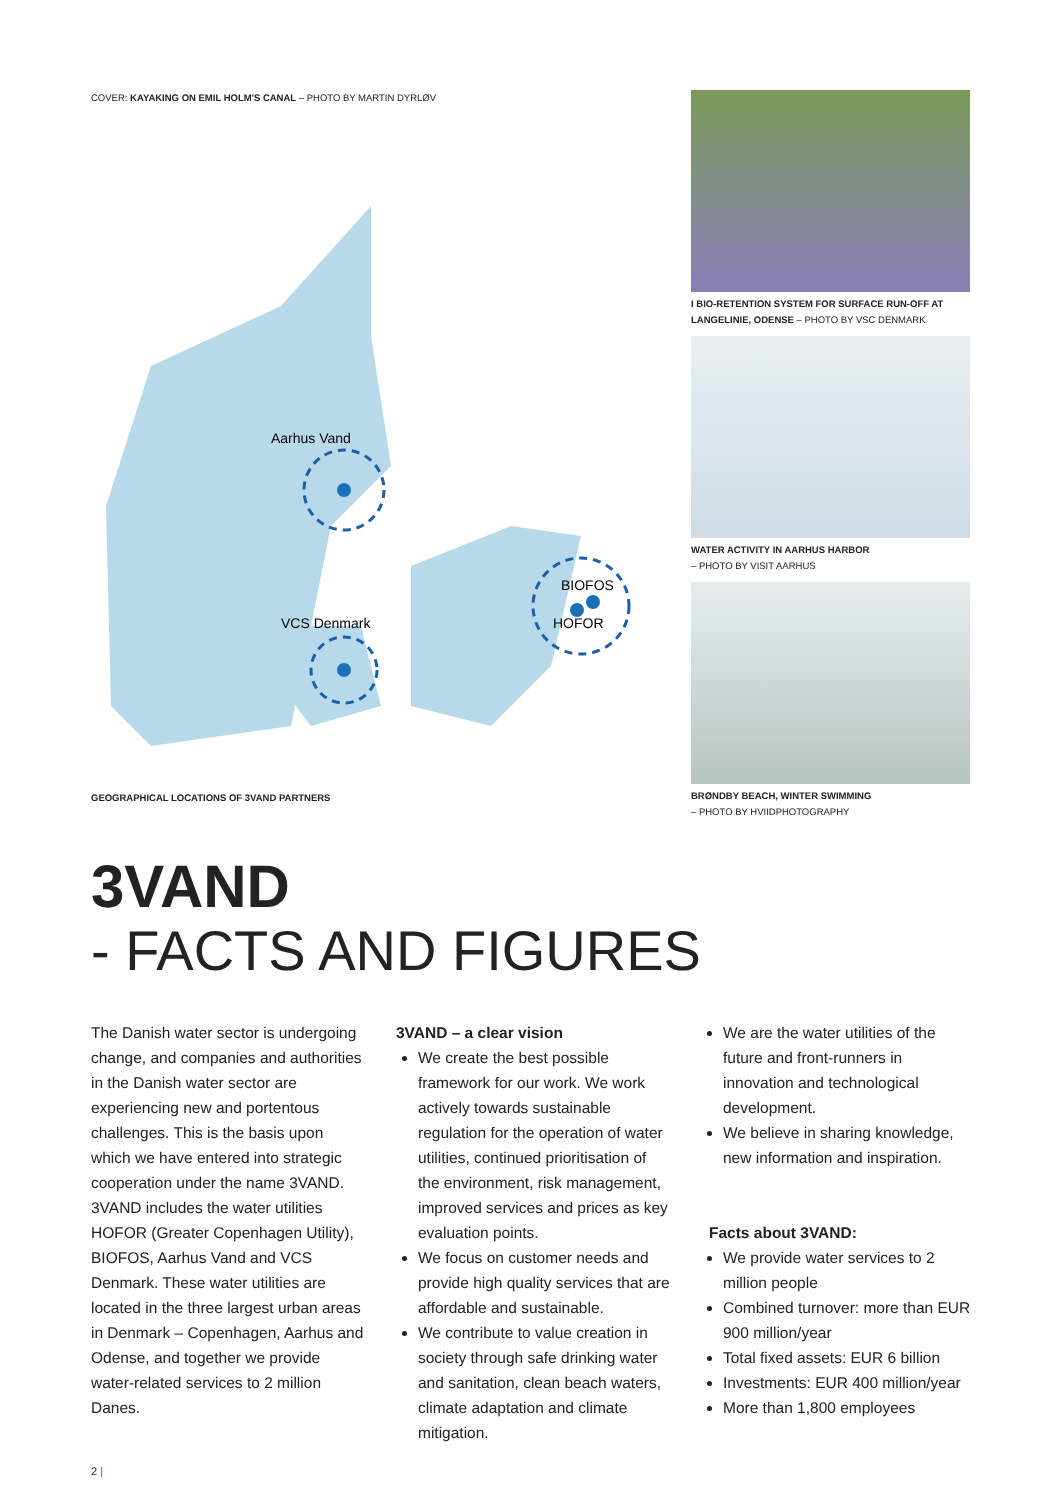COVER: KAYAKING ON EMIL HOLM'S CANAL – PHOTO BY MARTIN DYRLØV
Aarhus Vand
VCS Denmark
BIOFOS
HOFOR
GEOGRAPHICAL LOCATIONS OF 3VAND PARTNERS
I BIO-RETENTION SYSTEM FOR SURFACE RUN-OFF AT LANGELINIE, ODENSE – PHOTO BY VSC DENMARK
WATER ACTIVITY IN AARHUS HARBOR
– PHOTO BY VISIT AARHUS
BRØNDBY BEACH, WINTER SWIMMING
– PHOTO BY HVIIDPHOTOGRAPHY
3VAND
- FACTS AND FIGURES
The Danish water sector is undergoing change, and companies and authorities in the Danish water sector are experiencing new and portentous challenges. This is the basis upon which we have entered into strategic cooperation under the name 3VAND. 3VAND includes the water utilities HOFOR (Greater Copenhagen Utility), BIOFOS, Aarhus Vand and VCS Denmark. These water utilities are located in the three largest urban areas in Denmark – Copenhagen, Aarhus and Odense, and together we provide water-related services to 2 million Danes.
3VAND – a clear vision
We create the best possible framework for our work. We work actively towards sustainable regulation for the operation of water utilities, continued prioritisation of the environment, risk management, improved services and prices as key evaluation points.
We focus on customer needs and provide high quality services that are affordable and sustainable.
We contribute to value creation in society through safe drinking water and sanitation, clean beach waters, climate adaptation and climate mitigation.
We are the water utilities of the future and front-runners in innovation and technological development.
We believe in sharing knowledge, new information and inspiration.
Facts about 3VAND:
We provide water services to 2 million people
Combined turnover: more than EUR 900 million/year
Total fixed assets: EUR 6 billion
Investments: EUR 400 million/year
More than 1,800 employees
2 |